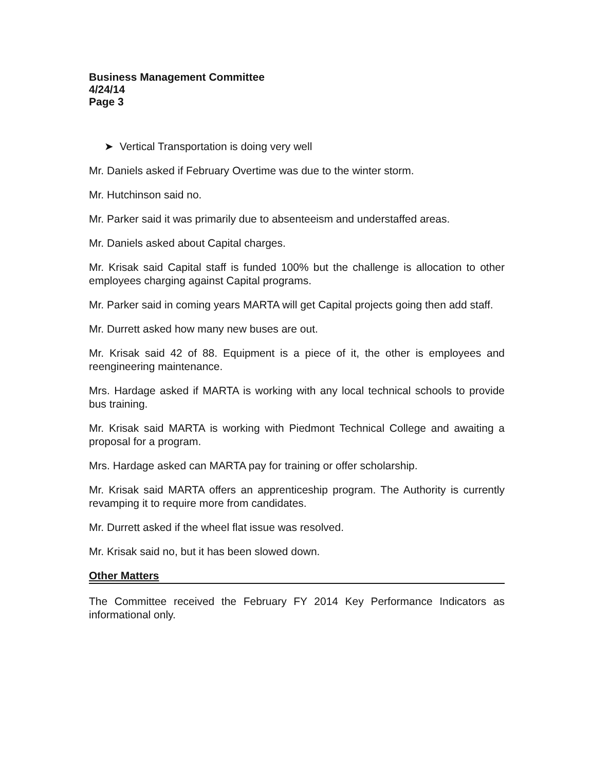Business Management Committee
4/24/14
Page 3
➤ Vertical Transportation is doing very well
Mr. Daniels asked if February Overtime was due to the winter storm.
Mr. Hutchinson said no.
Mr. Parker said it was primarily due to absenteeism and understaffed areas.
Mr. Daniels asked about Capital charges.
Mr. Krisak said Capital staff is funded 100% but the challenge is allocation to other employees charging against Capital programs.
Mr. Parker said in coming years MARTA will get Capital projects going then add staff.
Mr. Durrett asked how many new buses are out.
Mr. Krisak said 42 of 88. Equipment is a piece of it, the other is employees and reengineering maintenance.
Mrs. Hardage asked if MARTA is working with any local technical schools to provide bus training.
Mr. Krisak said MARTA is working with Piedmont Technical College and awaiting a proposal for a program.
Mrs. Hardage asked can MARTA pay for training or offer scholarship.
Mr. Krisak said MARTA offers an apprenticeship program. The Authority is currently revamping it to require more from candidates.
Mr. Durrett asked if the wheel flat issue was resolved.
Mr. Krisak said no, but it has been slowed down.
Other Matters
The Committee received the February FY 2014 Key Performance Indicators as informational only.